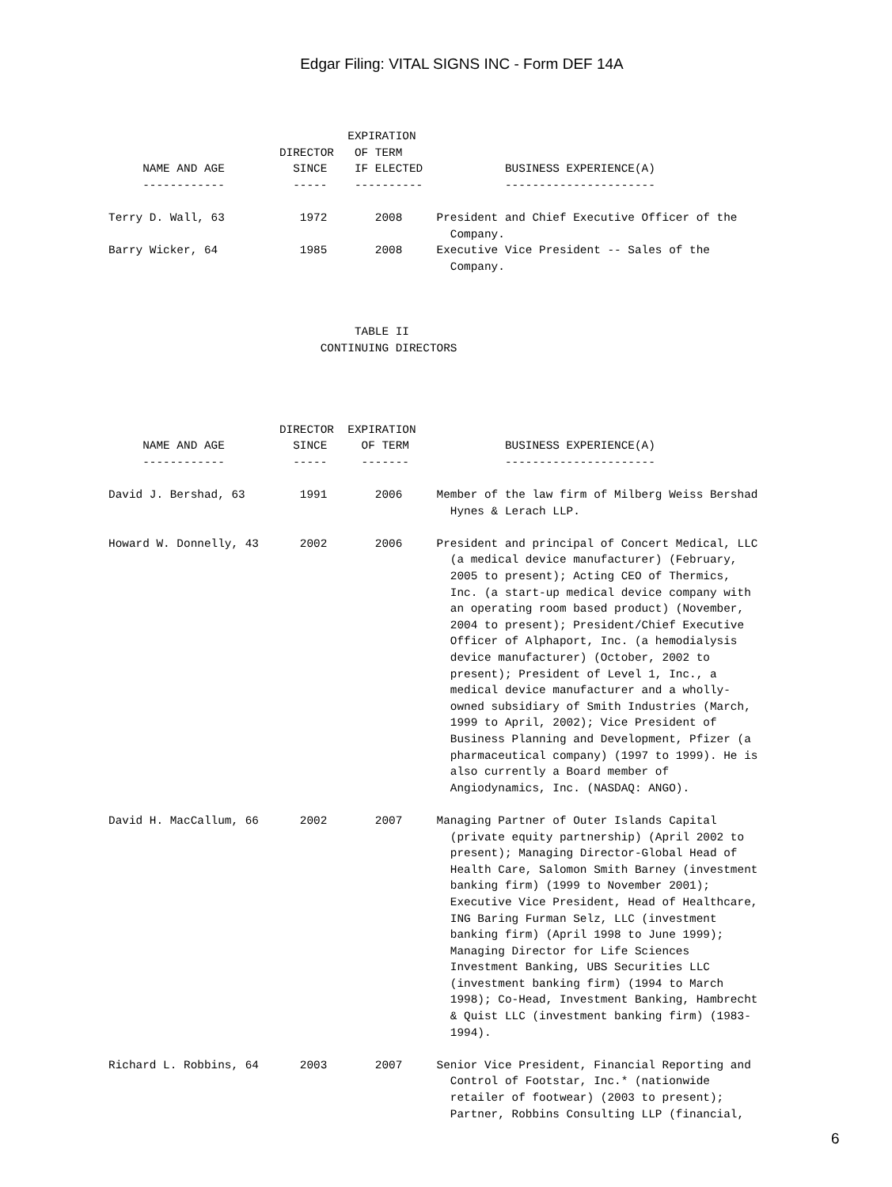Edgar Filing: VITAL SIGNS INC - Form DEF 14A
                                   EXPIRATION
                         DIRECTOR   OF TERM
     NAME AND AGE          SINCE    IF ELECTED            BUSINESS EXPERIENCE(A)
     ------------          -----    ----------            ----------------------

Terry D. Wall, 63           1972       2008     President and Chief Executive Officer of the
                                                  Company.
Barry Wicker, 64            1985       2008     Executive Vice President -- Sales of the
                                                  Company.



                                    TABLE II
                               CONTINUING DIRECTORS




                         DIRECTOR  EXPIRATION
     NAME AND AGE          SINCE     OF TERM              BUSINESS EXPERIENCE(A)
     ------------          -----     -------              ----------------------

David J. Bershad, 63        1991       2006     Member of the law firm of Milberg Weiss Bershad
                                                  Hynes & Lerach LLP.

Howard W. Donnelly, 43      2002       2006     President and principal of Concert Medical, LLC
                                                  (a medical device manufacturer) (February,
                                                  2005 to present); Acting CEO of Thermics,
                                                  Inc. (a start-up medical device company with
                                                  an operating room based product) (November,
                                                  2004 to present); President/Chief Executive
                                                  Officer of Alphaport, Inc. (a hemodialysis
                                                  device manufacturer) (October, 2002 to
                                                  present); President of Level 1, Inc., a
                                                  medical device manufacturer and a wholly-
                                                  owned subsidiary of Smith Industries (March,
                                                  1999 to April, 2002); Vice President of
                                                  Business Planning and Development, Pfizer (a
                                                  pharmaceutical company) (1997 to 1999). He is
                                                  also currently a Board member of
                                                  Angiodynamics, Inc. (NASDAQ: ANGO).

David H. MacCallum, 66      2002       2007     Managing Partner of Outer Islands Capital
                                                  (private equity partnership) (April 2002 to
                                                  present); Managing Director-Global Head of
                                                  Health Care, Salomon Smith Barney (investment
                                                  banking firm) (1999 to November 2001);
                                                  Executive Vice President, Head of Healthcare,
                                                  ING Baring Furman Selz, LLC (investment
                                                  banking firm) (April 1998 to June 1999);
                                                  Managing Director for Life Sciences
                                                  Investment Banking, UBS Securities LLC
                                                  (investment banking firm) (1994 to March
                                                  1998); Co-Head, Investment Banking, Hambrecht
                                                  & Quist LLC (investment banking firm) (1983-
                                                  1994).

Richard L. Robbins, 64      2003       2007     Senior Vice President, Financial Reporting and
                                                  Control of Footstar, Inc.* (nationwide
                                                  retailer of footwear) (2003 to present);
                                                  Partner, Robbins Consulting LLP (financial,
6